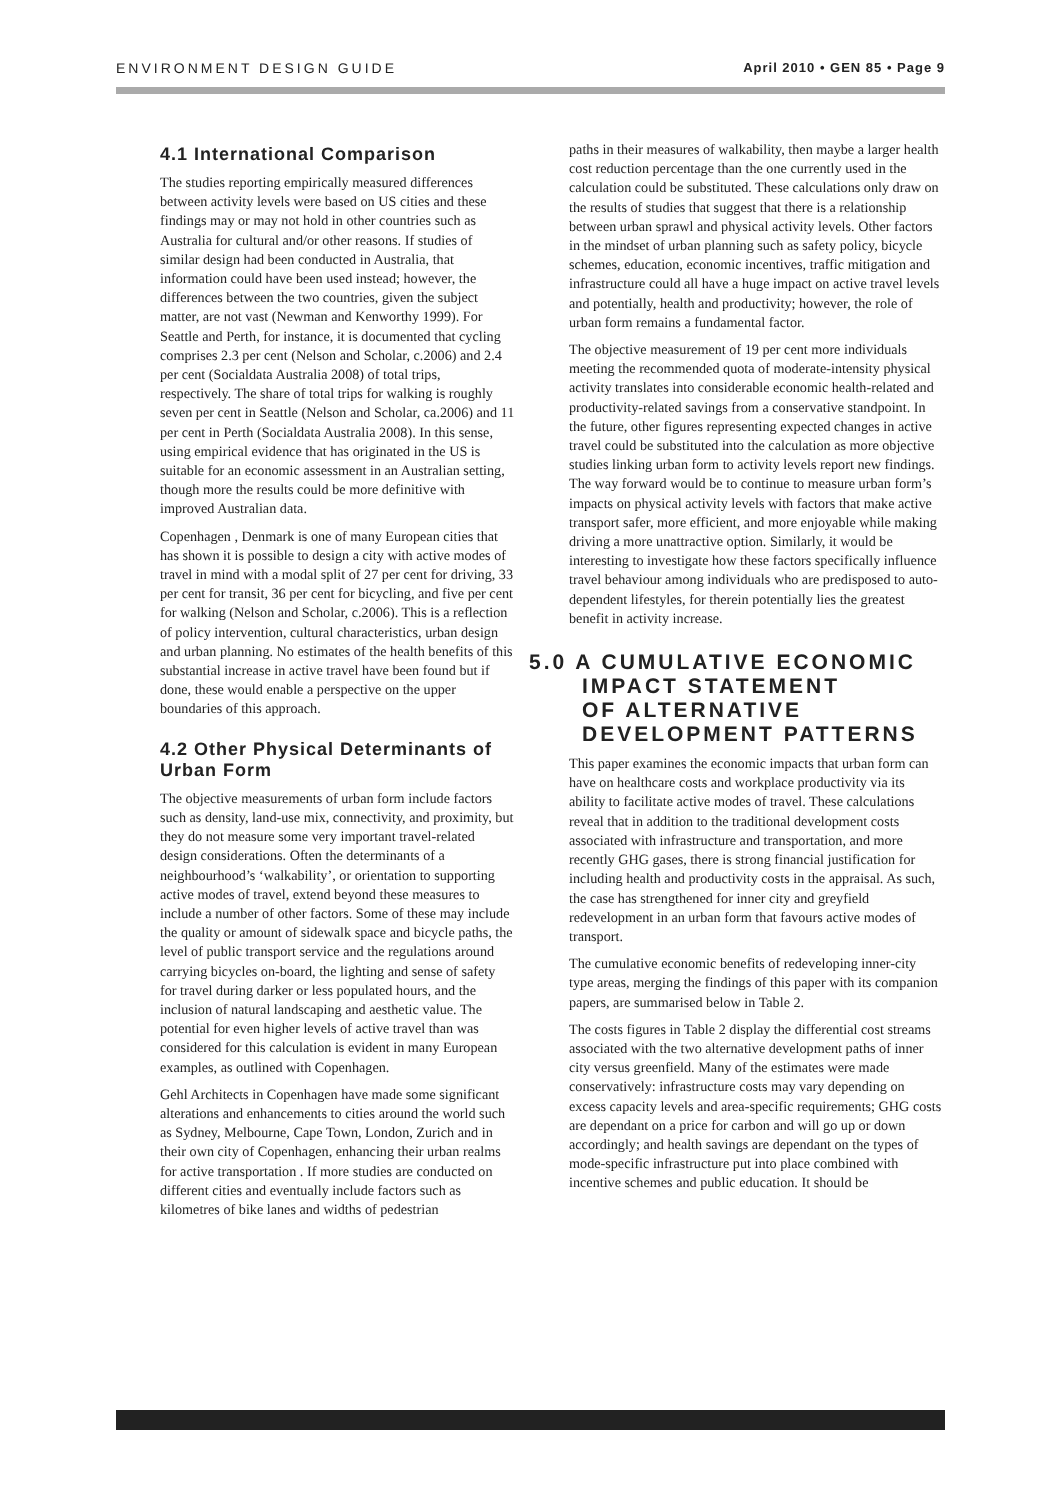ENVIRONMENT DESIGN GUIDE April 2010 • GEN 85 • Page 9
4.1 International Comparison
The studies reporting empirically measured differences between activity levels were based on US cities and these findings may or may not hold in other countries such as Australia for cultural and/or other reasons. If studies of similar design had been conducted in Australia, that information could have been used instead; however, the differences between the two countries, given the subject matter, are not vast (Newman and Kenworthy 1999). For Seattle and Perth, for instance, it is documented that cycling comprises 2.3 per cent (Nelson and Scholar, c.2006) and 2.4 per cent (Socialdata Australia 2008) of total trips, respectively. The share of total trips for walking is roughly seven per cent in Seattle (Nelson and Scholar, ca.2006) and 11 per cent in Perth (Socialdata Australia 2008). In this sense, using empirical evidence that has originated in the US is suitable for an economic assessment in an Australian setting, though more the results could be more definitive with improved Australian data.
Copenhagen , Denmark is one of many European cities that has shown it is possible to design a city with active modes of travel in mind with a modal split of 27 per cent for driving, 33 per cent for transit, 36 per cent for bicycling, and five per cent for walking (Nelson and Scholar, c.2006). This is a reflection of policy intervention, cultural characteristics, urban design and urban planning. No estimates of the health benefits of this substantial increase in active travel have been found but if done, these would enable a perspective on the upper boundaries of this approach.
4.2 Other Physical Determinants of Urban Form
The objective measurements of urban form include factors such as density, land-use mix, connectivity, and proximity, but they do not measure some very important travel-related design considerations. Often the determinants of a neighbourhood’s ‘walkability’, or orientation to supporting active modes of travel, extend beyond these measures to include a number of other factors. Some of these may include the quality or amount of sidewalk space and bicycle paths, the level of public transport service and the regulations around carrying bicycles on-board, the lighting and sense of safety for travel during darker or less populated hours, and the inclusion of natural landscaping and aesthetic value. The potential for even higher levels of active travel than was considered for this calculation is evident in many European examples, as outlined with Copenhagen.
Gehl Architects in Copenhagen have made some significant alterations and enhancements to cities around the world such as Sydney, Melbourne, Cape Town, London, Zurich and in their own city of Copenhagen, enhancing their urban realms for active transportation . If more studies are conducted on different cities and eventually include factors such as kilometres of bike lanes and widths of pedestrian
paths in their measures of walkability, then maybe a larger health cost reduction percentage than the one currently used in the calculation could be substituted. These calculations only draw on the results of studies that suggest that there is a relationship between urban sprawl and physical activity levels. Other factors in the mindset of urban planning such as safety policy, bicycle schemes, education, economic incentives, traffic mitigation and infrastructure could all have a huge impact on active travel levels and potentially, health and productivity; however, the role of urban form remains a fundamental factor.
The objective measurement of 19 per cent more individuals meeting the recommended quota of moderate-intensity physical activity translates into considerable economic health-related and productivity-related savings from a conservative standpoint. In the future, other figures representing expected changes in active travel could be substituted into the calculation as more objective studies linking urban form to activity levels report new findings. The way forward would be to continue to measure urban form’s impacts on physical activity levels with factors that make active transport safer, more efficient, and more enjoyable while making driving a more unattractive option. Similarly, it would be interesting to investigate how these factors specifically influence travel behaviour among individuals who are predisposed to auto-dependent lifestyles, for therein potentially lies the greatest benefit in activity increase.
5.0 A CUMULATIVE ECONOMIC
IMPACT STATEMENT
OF ALTERNATIVE
DEVELOPMENT PATTERNS
This paper examines the economic impacts that urban form can have on healthcare costs and workplace productivity via its ability to facilitate active modes of travel. These calculations reveal that in addition to the traditional development costs associated with infrastructure and transportation, and more recently GHG gases, there is strong financial justification for including health and productivity costs in the appraisal. As such, the case has strengthened for inner city and greyfield redevelopment in an urban form that favours active modes of transport.
The cumulative economic benefits of redeveloping inner-city type areas, merging the findings of this paper with its companion papers, are summarised below in Table 2.
The costs figures in Table 2 display the differential cost streams associated with the two alternative development paths of inner city versus greenfield. Many of the estimates were made conservatively: infrastructure costs may vary depending on excess capacity levels and area-specific requirements; GHG costs are dependant on a price for carbon and will go up or down accordingly; and health savings are dependant on the types of mode-specific infrastructure put into place combined with incentive schemes and public education. It should be